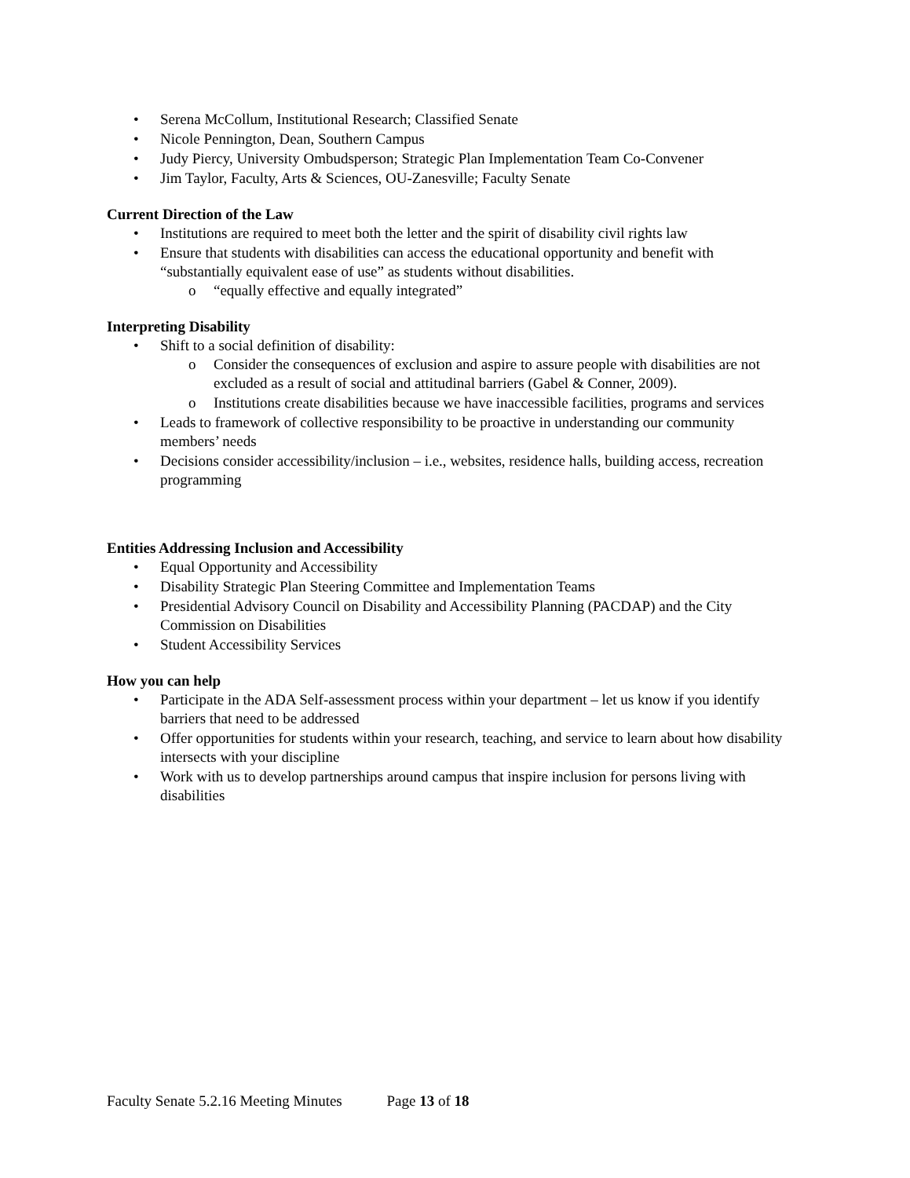Serena McCollum, Institutional Research; Classified Senate
Nicole Pennington, Dean, Southern Campus
Judy Piercy, University Ombudsperson; Strategic Plan Implementation Team Co-Convener
Jim Taylor, Faculty, Arts & Sciences, OU-Zanesville; Faculty Senate
Current Direction of the Law
Institutions are required to meet both the letter and the spirit of disability civil rights law
Ensure that students with disabilities can access the educational opportunity and benefit with “substantially equivalent ease of use” as students without disabilities.
o “equally effective and equally integrated”
Interpreting Disability
Shift to a social definition of disability:
o Consider the consequences of exclusion and aspire to assure people with disabilities are not excluded as a result of social and attitudinal barriers (Gabel & Conner, 2009).
o Institutions create disabilities because we have inaccessible facilities, programs and services
Leads to framework of collective responsibility to be proactive in understanding our community members’ needs
Decisions consider accessibility/inclusion – i.e., websites, residence halls, building access, recreation programming
Entities Addressing Inclusion and Accessibility
Equal Opportunity and Accessibility
Disability Strategic Plan Steering Committee and Implementation Teams
Presidential Advisory Council on Disability and Accessibility Planning (PACDAP) and the City Commission on Disabilities
Student Accessibility Services
How you can help
Participate in the ADA Self-assessment process within your department – let us know if you identify barriers that need to be addressed
Offer opportunities for students within your research, teaching, and service to learn about how disability intersects with your discipline
Work with us to develop partnerships around campus that inspire inclusion for persons living with disabilities
Faculty Senate 5.2.16 Meeting Minutes Page 13 of 18